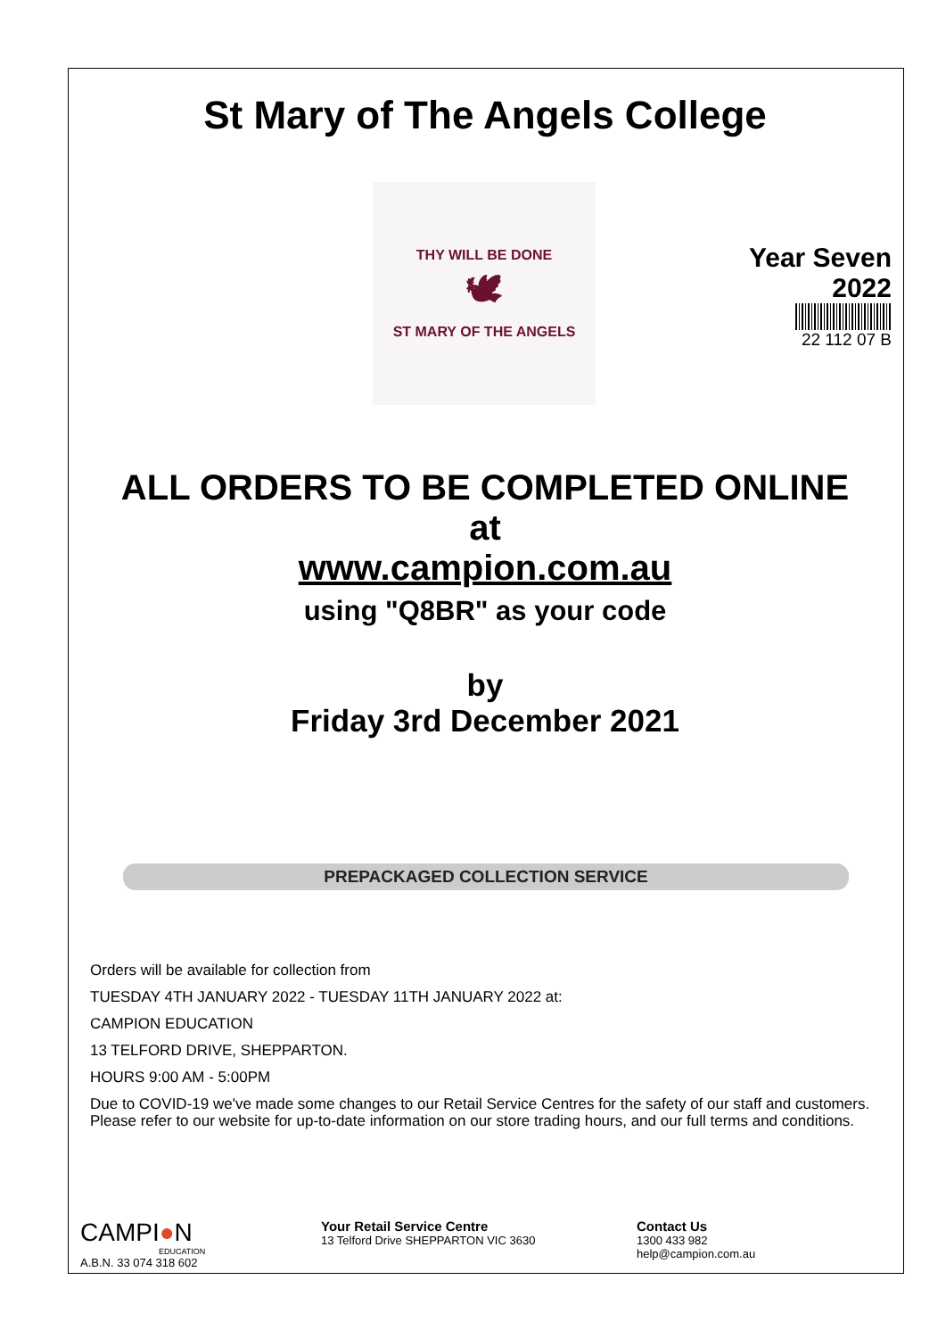St Mary of The Angels College
THY WILL BE DONE
🕊
ST MARY OF THE ANGELS
Year Seven
2022
22 112 07 B
ALL ORDERS TO BE COMPLETED ONLINE
at
www.campion.com.au
using "Q8BR" as your code
by
Friday 3rd December 2021
PREPACKAGED COLLECTION SERVICE
Orders will be available for collection from
TUESDAY 4TH JANUARY 2022 - TUESDAY 11TH JANUARY 2022 at:
CAMPION EDUCATION
13 TELFORD DRIVE, SHEPPARTON.
HOURS 9:00 AM - 5:00PM
Due to COVID-19 we've made some changes to our Retail Service Centres for the safety of our staff and customers. Please refer to our website for up-to-date information on our store trading hours, and our full terms and conditions.
CAMPI●N
EDUCATION
A.B.N. 33 074 318 602
Your Retail Service Centre
13 Telford Drive SHEPPARTON VIC 3630
Contact Us
1300 433 982
help@campion.com.au